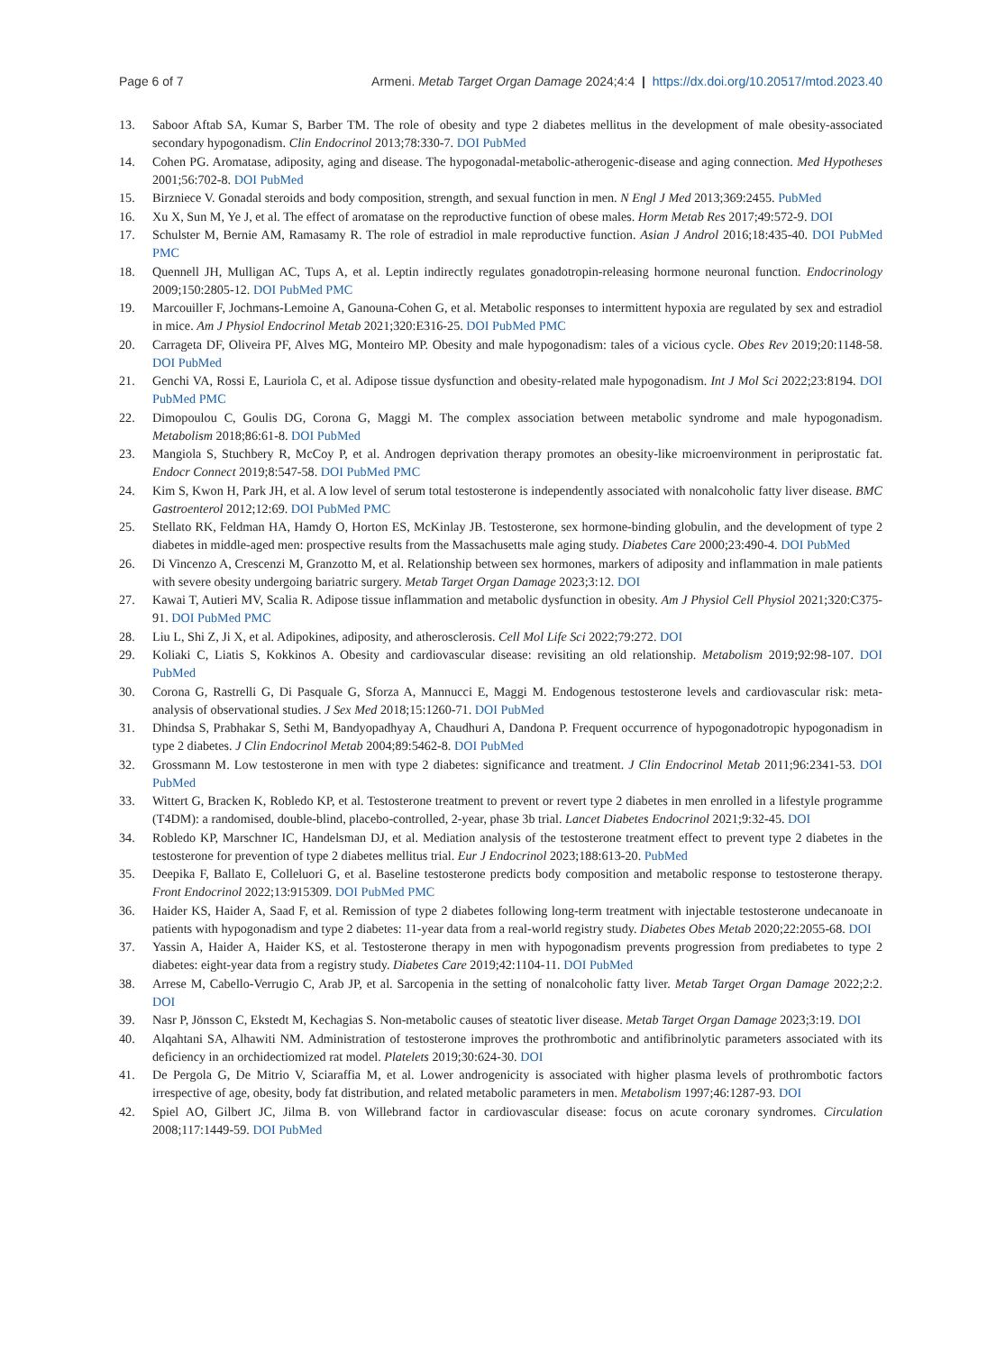Page 6 of 7 Armeni. Metab Target Organ Damage 2024;4:4 | https://dx.doi.org/10.20517/mtod.2023.40
13. Saboor Aftab SA, Kumar S, Barber TM. The role of obesity and type 2 diabetes mellitus in the development of male obesity-associated secondary hypogonadism. Clin Endocrinol 2013;78:330-7. DOI PubMed
14. Cohen PG. Aromatase, adiposity, aging and disease. The hypogonadal-metabolic-atherogenic-disease and aging connection. Med Hypotheses 2001;56:702-8. DOI PubMed
15. Birzniece V. Gonadal steroids and body composition, strength, and sexual function in men. N Engl J Med 2013;369:2455. PubMed
16. Xu X, Sun M, Ye J, et al. The effect of aromatase on the reproductive function of obese males. Horm Metab Res 2017;49:572-9. DOI
17. Schulster M, Bernie AM, Ramasamy R. The role of estradiol in male reproductive function. Asian J Androl 2016;18:435-40. DOI PubMed PMC
18. Quennell JH, Mulligan AC, Tups A, et al. Leptin indirectly regulates gonadotropin-releasing hormone neuronal function. Endocrinology 2009;150:2805-12. DOI PubMed PMC
19. Marcouiller F, Jochmans-Lemoine A, Ganouna-Cohen G, et al. Metabolic responses to intermittent hypoxia are regulated by sex and estradiol in mice. Am J Physiol Endocrinol Metab 2021;320:E316-25. DOI PubMed PMC
20. Carrageta DF, Oliveira PF, Alves MG, Monteiro MP. Obesity and male hypogonadism: tales of a vicious cycle. Obes Rev 2019;20:1148-58. DOI PubMed
21. Genchi VA, Rossi E, Lauriola C, et al. Adipose tissue dysfunction and obesity-related male hypogonadism. Int J Mol Sci 2022;23:8194. DOI PubMed PMC
22. Dimopoulou C, Goulis DG, Corona G, Maggi M. The complex association between metabolic syndrome and male hypogonadism. Metabolism 2018;86:61-8. DOI PubMed
23. Mangiola S, Stuchbery R, McCoy P, et al. Androgen deprivation therapy promotes an obesity-like microenvironment in periprostatic fat. Endocr Connect 2019;8:547-58. DOI PubMed PMC
24. Kim S, Kwon H, Park JH, et al. A low level of serum total testosterone is independently associated with nonalcoholic fatty liver disease. BMC Gastroenterol 2012;12:69. DOI PubMed PMC
25. Stellato RK, Feldman HA, Hamdy O, Horton ES, McKinlay JB. Testosterone, sex hormone-binding globulin, and the development of type 2 diabetes in middle-aged men: prospective results from the Massachusetts male aging study. Diabetes Care 2000;23:490-4. DOI PubMed
26. Di Vincenzo A, Crescenzi M, Granzotto M, et al. Relationship between sex hormones, markers of adiposity and inflammation in male patients with severe obesity undergoing bariatric surgery. Metab Target Organ Damage 2023;3:12. DOI
27. Kawai T, Autieri MV, Scalia R. Adipose tissue inflammation and metabolic dysfunction in obesity. Am J Physiol Cell Physiol 2021;320:C375-91. DOI PubMed PMC
28. Liu L, Shi Z, Ji X, et al. Adipokines, adiposity, and atherosclerosis. Cell Mol Life Sci 2022;79:272. DOI
29. Koliaki C, Liatis S, Kokkinos A. Obesity and cardiovascular disease: revisiting an old relationship. Metabolism 2019;92:98-107. DOI PubMed
30. Corona G, Rastrelli G, Di Pasquale G, Sforza A, Mannucci E, Maggi M. Endogenous testosterone levels and cardiovascular risk: meta-analysis of observational studies. J Sex Med 2018;15:1260-71. DOI PubMed
31. Dhindsa S, Prabhakar S, Sethi M, Bandyopadhyay A, Chaudhuri A, Dandona P. Frequent occurrence of hypogonadotropic hypogonadism in type 2 diabetes. J Clin Endocrinol Metab 2004;89:5462-8. DOI PubMed
32. Grossmann M. Low testosterone in men with type 2 diabetes: significance and treatment. J Clin Endocrinol Metab 2011;96:2341-53. DOI PubMed
33. Wittert G, Bracken K, Robledo KP, et al. Testosterone treatment to prevent or revert type 2 diabetes in men enrolled in a lifestyle programme (T4DM): a randomised, double-blind, placebo-controlled, 2-year, phase 3b trial. Lancet Diabetes Endocrinol 2021;9:32-45. DOI
34. Robledo KP, Marschner IC, Handelsman DJ, et al. Mediation analysis of the testosterone treatment effect to prevent type 2 diabetes in the testosterone for prevention of type 2 diabetes mellitus trial. Eur J Endocrinol 2023;188:613-20. PubMed
35. Deepika F, Ballato E, Colleluori G, et al. Baseline testosterone predicts body composition and metabolic response to testosterone therapy. Front Endocrinol 2022;13:915309. DOI PubMed PMC
36. Haider KS, Haider A, Saad F, et al. Remission of type 2 diabetes following long-term treatment with injectable testosterone undecanoate in patients with hypogonadism and type 2 diabetes: 11-year data from a real-world registry study. Diabetes Obes Metab 2020;22:2055-68. DOI
37. Yassin A, Haider A, Haider KS, et al. Testosterone therapy in men with hypogonadism prevents progression from prediabetes to type 2 diabetes: eight-year data from a registry study. Diabetes Care 2019;42:1104-11. DOI PubMed
38. Arrese M, Cabello-Verrugio C, Arab JP, et al. Sarcopenia in the setting of nonalcoholic fatty liver. Metab Target Organ Damage 2022;2:2. DOI
39. Nasr P, Jönsson C, Ekstedt M, Kechagias S. Non-metabolic causes of steatotic liver disease. Metab Target Organ Damage 2023;3:19. DOI
40. Alqahtani SA, Alhawiti NM. Administration of testosterone improves the prothrombotic and antifibrinolytic parameters associated with its deficiency in an orchidectiomized rat model. Platelets 2019;30:624-30. DOI
41. De Pergola G, De Mitrio V, Sciaraffia M, et al. Lower androgenicity is associated with higher plasma levels of prothrombotic factors irrespective of age, obesity, body fat distribution, and related metabolic parameters in men. Metabolism 1997;46:1287-93. DOI
42. Spiel AO, Gilbert JC, Jilma B. von Willebrand factor in cardiovascular disease: focus on acute coronary syndromes. Circulation 2008;117:1449-59. DOI PubMed